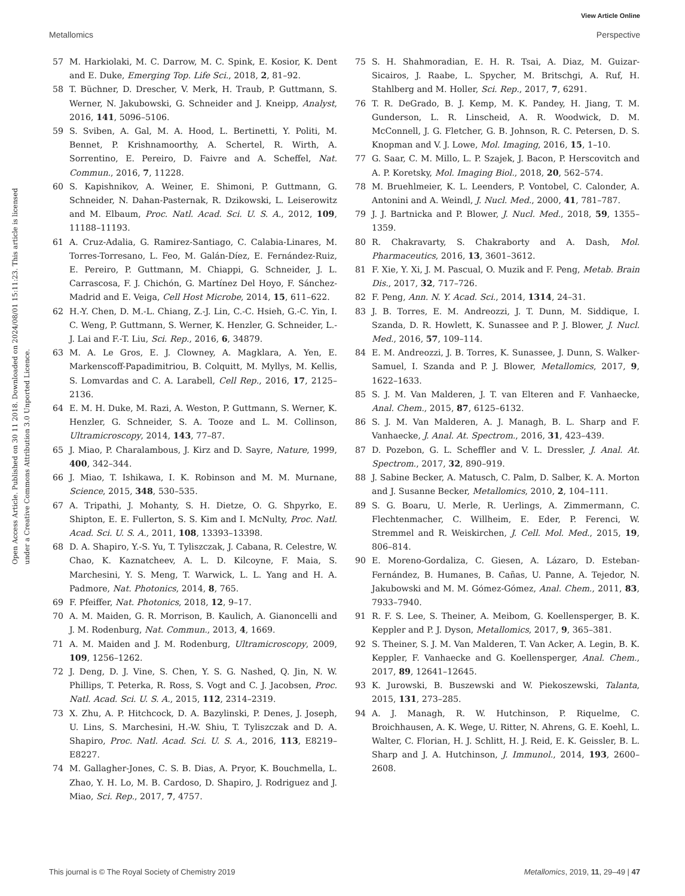View Article Online
Metallomics Perspective
Open Access Article. Published on 30 11 2018. Downloaded on 2024/08/01 15:11:23. This article is licensed under a Creative Commons Attribution 3.0 Unported Licence.
57 M. Harkiolaki, M. C. Darrow, M. C. Spink, E. Kosior, K. Dent and E. Duke, Emerging Top. Life Sci., 2018, 2, 81–92.
58 T. Büchner, D. Drescher, V. Merk, H. Traub, P. Guttmann, S. Werner, N. Jakubowski, G. Schneider and J. Kneipp, Analyst, 2016, 141, 5096–5106.
59 S. Sviben, A. Gal, M. A. Hood, L. Bertinetti, Y. Politi, M. Bennet, P. Krishnamoorthy, A. Schertel, R. Wirth, A. Sorrentino, E. Pereiro, D. Faivre and A. Scheffel, Nat. Commun., 2016, 7, 11228.
60 S. Kapishnikov, A. Weiner, E. Shimoni, P. Guttmann, G. Schneider, N. Dahan-Pasternak, R. Dzikowski, L. Leiserowitz and M. Elbaum, Proc. Natl. Acad. Sci. U. S. A., 2012, 109, 11188–11193.
61 A. Cruz-Adalia, G. Ramirez-Santiago, C. Calabia-Linares, M. Torres-Torresano, L. Feo, M. Galán-Díez, E. Fernández-Ruiz, E. Pereiro, P. Guttmann, M. Chiappi, G. Schneider, J. L. Carrascosa, F. J. Chichón, G. Martínez Del Hoyo, F. Sánchez-Madrid and E. Veiga, Cell Host Microbe, 2014, 15, 611–622.
62 H.-Y. Chen, D. M.-L. Chiang, Z.-J. Lin, C.-C. Hsieh, G.-C. Yin, I. C. Weng, P. Guttmann, S. Werner, K. Henzler, G. Schneider, L.-J. Lai and F.-T. Liu, Sci. Rep., 2016, 6, 34879.
63 M. A. Le Gros, E. J. Clowney, A. Magklara, A. Yen, E. Markenscoff-Papadimitriou, B. Colquitt, M. Myllys, M. Kellis, S. Lomvardas and C. A. Larabell, Cell Rep., 2016, 17, 2125–2136.
64 E. M. H. Duke, M. Razi, A. Weston, P. Guttmann, S. Werner, K. Henzler, G. Schneider, S. A. Tooze and L. M. Collinson, Ultramicroscopy, 2014, 143, 77–87.
65 J. Miao, P. Charalambous, J. Kirz and D. Sayre, Nature, 1999, 400, 342–344.
66 J. Miao, T. Ishikawa, I. K. Robinson and M. M. Murnane, Science, 2015, 348, 530–535.
67 A. Tripathi, J. Mohanty, S. H. Dietze, O. G. Shpyrko, E. Shipton, E. E. Fullerton, S. S. Kim and I. McNulty, Proc. Natl. Acad. Sci. U. S. A., 2011, 108, 13393–13398.
68 D. A. Shapiro, Y.-S. Yu, T. Tyliszczak, J. Cabana, R. Celestre, W. Chao, K. Kaznatcheev, A. L. D. Kilcoyne, F. Maia, S. Marchesini, Y. S. Meng, T. Warwick, L. L. Yang and H. A. Padmore, Nat. Photonics, 2014, 8, 765.
69 F. Pfeiffer, Nat. Photonics, 2018, 12, 9–17.
70 A. M. Maiden, G. R. Morrison, B. Kaulich, A. Gianoncelli and J. M. Rodenburg, Nat. Commun., 2013, 4, 1669.
71 A. M. Maiden and J. M. Rodenburg, Ultramicroscopy, 2009, 109, 1256–1262.
72 J. Deng, D. J. Vine, S. Chen, Y. S. G. Nashed, Q. Jin, N. W. Phillips, T. Peterka, R. Ross, S. Vogt and C. J. Jacobsen, Proc. Natl. Acad. Sci. U. S. A., 2015, 112, 2314–2319.
73 X. Zhu, A. P. Hitchcock, D. A. Bazylinski, P. Denes, J. Joseph, U. Lins, S. Marchesini, H.-W. Shiu, T. Tyliszczak and D. A. Shapiro, Proc. Natl. Acad. Sci. U. S. A., 2016, 113, E8219–E8227.
74 M. Gallagher-Jones, C. S. B. Dias, A. Pryor, K. Bouchmella, L. Zhao, Y. H. Lo, M. B. Cardoso, D. Shapiro, J. Rodriguez and J. Miao, Sci. Rep., 2017, 7, 4757.
75 S. H. Shahmoradian, E. H. R. Tsai, A. Diaz, M. Guizar-Sicairos, J. Raabe, L. Spycher, M. Britschgi, A. Ruf, H. Stahlberg and M. Holler, Sci. Rep., 2017, 7, 6291.
76 T. R. DeGrado, B. J. Kemp, M. K. Pandey, H. Jiang, T. M. Gunderson, L. R. Linscheid, A. R. Woodwick, D. M. McConnell, J. G. Fletcher, G. B. Johnson, R. C. Petersen, D. S. Knopman and V. J. Lowe, Mol. Imaging, 2016, 15, 1–10.
77 G. Saar, C. M. Millo, L. P. Szajek, J. Bacon, P. Herscovitch and A. P. Koretsky, Mol. Imaging Biol., 2018, 20, 562–574.
78 M. Bruehlmeier, K. L. Leenders, P. Vontobel, C. Calonder, A. Antonini and A. Weindl, J. Nucl. Med., 2000, 41, 781–787.
79 J. J. Bartnicka and P. Blower, J. Nucl. Med., 2018, 59, 1355–1359.
80 R. Chakravarty, S. Chakraborty and A. Dash, Mol. Pharmaceutics, 2016, 13, 3601–3612.
81 F. Xie, Y. Xi, J. M. Pascual, O. Muzik and F. Peng, Metab. Brain Dis., 2017, 32, 717–726.
82 F. Peng, Ann. N. Y. Acad. Sci., 2014, 1314, 24–31.
83 J. B. Torres, E. M. Andreozzi, J. T. Dunn, M. Siddique, I. Szanda, D. R. Howlett, K. Sunassee and P. J. Blower, J. Nucl. Med., 2016, 57, 109–114.
84 E. M. Andreozzi, J. B. Torres, K. Sunassee, J. Dunn, S. Walker-Samuel, I. Szanda and P. J. Blower, Metallomics, 2017, 9, 1622–1633.
85 S. J. M. Van Malderen, J. T. van Elteren and F. Vanhaecke, Anal. Chem., 2015, 87, 6125–6132.
86 S. J. M. Van Malderen, A. J. Managh, B. L. Sharp and F. Vanhaecke, J. Anal. At. Spectrom., 2016, 31, 423–439.
87 D. Pozebon, G. L. Scheffler and V. L. Dressler, J. Anal. At. Spectrom., 2017, 32, 890–919.
88 J. Sabine Becker, A. Matusch, C. Palm, D. Salber, K. A. Morton and J. Susanne Becker, Metallomics, 2010, 2, 104–111.
89 S. G. Boaru, U. Merle, R. Uerlings, A. Zimmermann, C. Flechtenmacher, C. Willheim, E. Eder, P. Ferenci, W. Stremmel and R. Weiskirchen, J. Cell. Mol. Med., 2015, 19, 806–814.
90 E. Moreno-Gordaliza, C. Giesen, A. Lázaro, D. Esteban-Fernández, B. Humanes, B. Cañas, U. Panne, A. Tejedor, N. Jakubowski and M. M. Gómez-Gómez, Anal. Chem., 2011, 83, 7933–7940.
91 R. F. S. Lee, S. Theiner, A. Meibom, G. Koellensperger, B. K. Keppler and P. J. Dyson, Metallomics, 2017, 9, 365–381.
92 S. Theiner, S. J. M. Van Malderen, T. Van Acker, A. Legin, B. K. Keppler, F. Vanhaecke and G. Koellensperger, Anal. Chem., 2017, 89, 12641–12645.
93 K. Jurowski, B. Buszewski and W. Piekoszewski, Talanta, 2015, 131, 273–285.
94 A. J. Managh, R. W. Hutchinson, P. Riquelme, C. Broichhausen, A. K. Wege, U. Ritter, N. Ahrens, G. E. Koehl, L. Walter, C. Florian, H. J. Schlitt, H. J. Reid, E. K. Geissler, B. L. Sharp and J. A. Hutchinson, J. Immunol., 2014, 193, 2600–2608.
This journal is © The Royal Society of Chemistry 2019 Metallomics, 2019, 11, 29–49 | 47